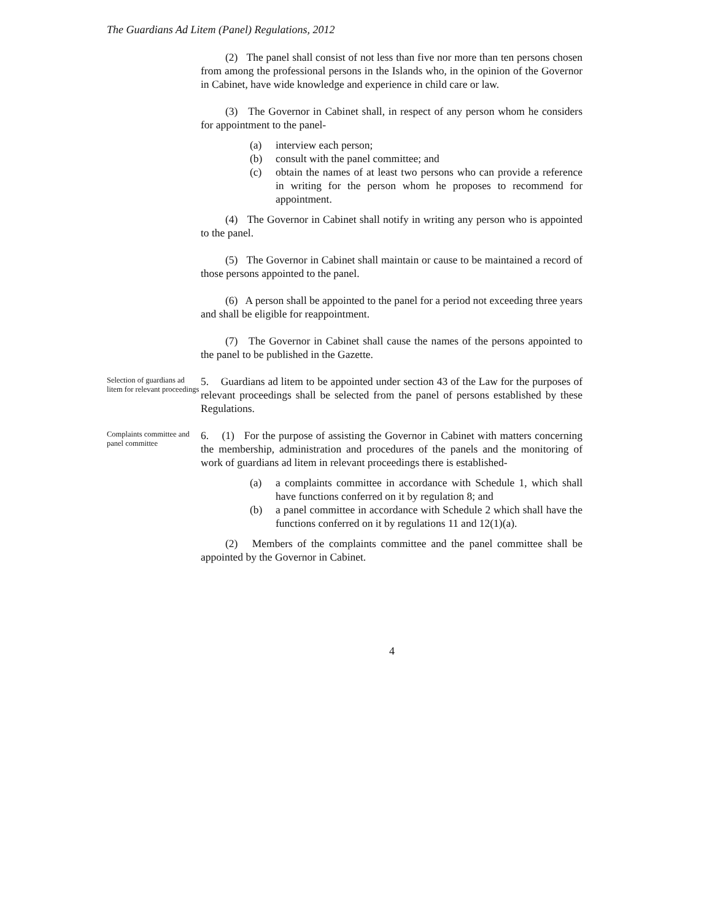The Guardians Ad Litem (Panel) Regulations, 2012
(2) The panel shall consist of not less than five nor more than ten persons chosen from among the professional persons in the Islands who, in the opinion of the Governor in Cabinet, have wide knowledge and experience in child care or law.
(3) The Governor in Cabinet shall, in respect of any person whom he considers for appointment to the panel-
(a) interview each person;
(b) consult with the panel committee; and
(c) obtain the names of at least two persons who can provide a reference in writing for the person whom he proposes to recommend for appointment.
(4) The Governor in Cabinet shall notify in writing any person who is appointed to the panel.
(5) The Governor in Cabinet shall maintain or cause to be maintained a record of those persons appointed to the panel.
(6) A person shall be appointed to the panel for a period not exceeding three years and shall be eligible for reappointment.
(7) The Governor in Cabinet shall cause the names of the persons appointed to the panel to be published in the Gazette.
Selection of guardians ad litem for relevant proceedings
5. Guardians ad litem to be appointed under section 43 of the Law for the purposes of relevant proceedings shall be selected from the panel of persons established by these Regulations.
Complaints committee and panel committee
6. (1) For the purpose of assisting the Governor in Cabinet with matters concerning the membership, administration and procedures of the panels and the monitoring of work of guardians ad litem in relevant proceedings there is established-
(a) a complaints committee in accordance with Schedule 1, which shall have functions conferred on it by regulation 8; and
(b) a panel committee in accordance with Schedule 2 which shall have the functions conferred on it by regulations 11 and 12(1)(a).
(2) Members of the complaints committee and the panel committee shall be appointed by the Governor in Cabinet.
4